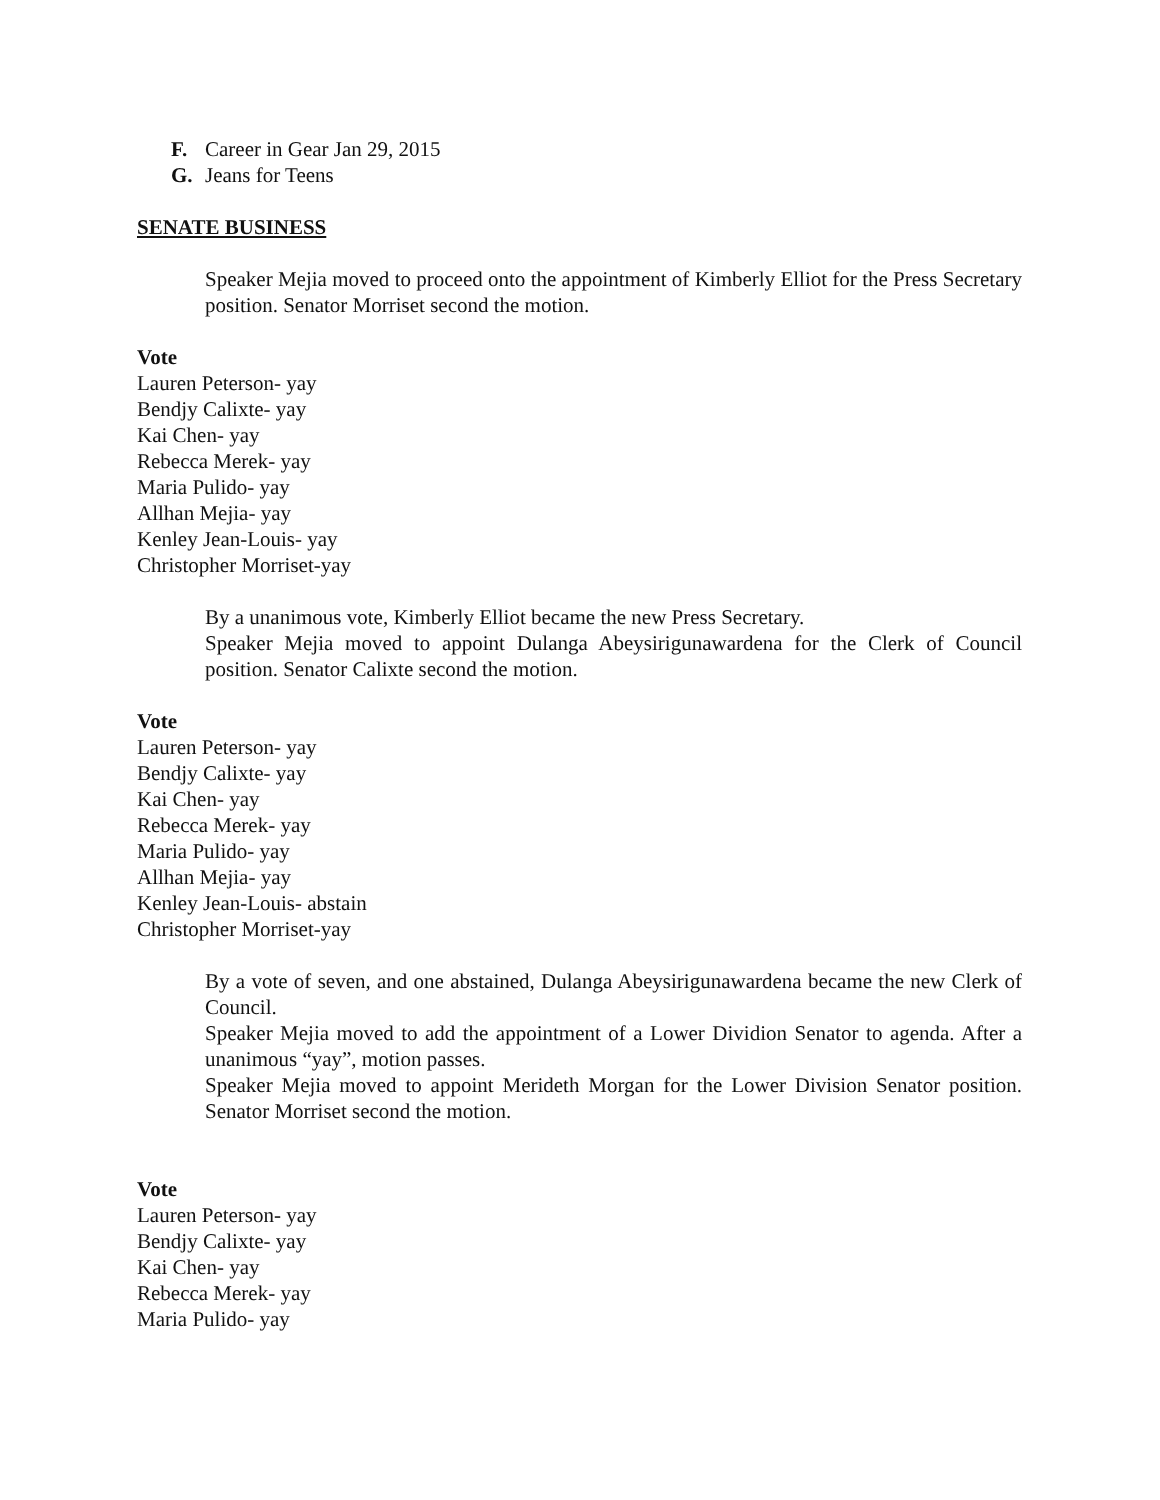F. Career in Gear Jan 29, 2015
G. Jeans for Teens
SENATE BUSINESS
Speaker Mejia moved to proceed onto the appointment of Kimberly Elliot for the Press Secretary position. Senator Morriset second the motion.
Vote
Lauren Peterson- yay
Bendjy Calixte- yay
Kai Chen- yay
Rebecca Merek- yay
Maria Pulido- yay
Allhan Mejia- yay
Kenley Jean-Louis- yay
Christopher Morriset-yay
By a unanimous vote, Kimberly Elliot became the new Press Secretary.
Speaker Mejia moved to appoint Dulanga Abeysirigunawardena for the Clerk of Council position. Senator Calixte second the motion.
Vote
Lauren Peterson- yay
Bendjy Calixte- yay
Kai Chen- yay
Rebecca Merek- yay
Maria Pulido- yay
Allhan Mejia- yay
Kenley Jean-Louis- abstain
Christopher Morriset-yay
By a vote of seven, and one abstained, Dulanga Abeysirigunawardena became the new Clerk of Council.
Speaker Mejia moved to add the appointment of a Lower Dividion Senator to agenda. After a unanimous “yay”, motion passes.
Speaker Mejia moved to appoint Merideth Morgan for the Lower Division Senator position. Senator Morriset second the motion.
Vote
Lauren Peterson- yay
Bendjy Calixte- yay
Kai Chen- yay
Rebecca Merek- yay
Maria Pulido- yay